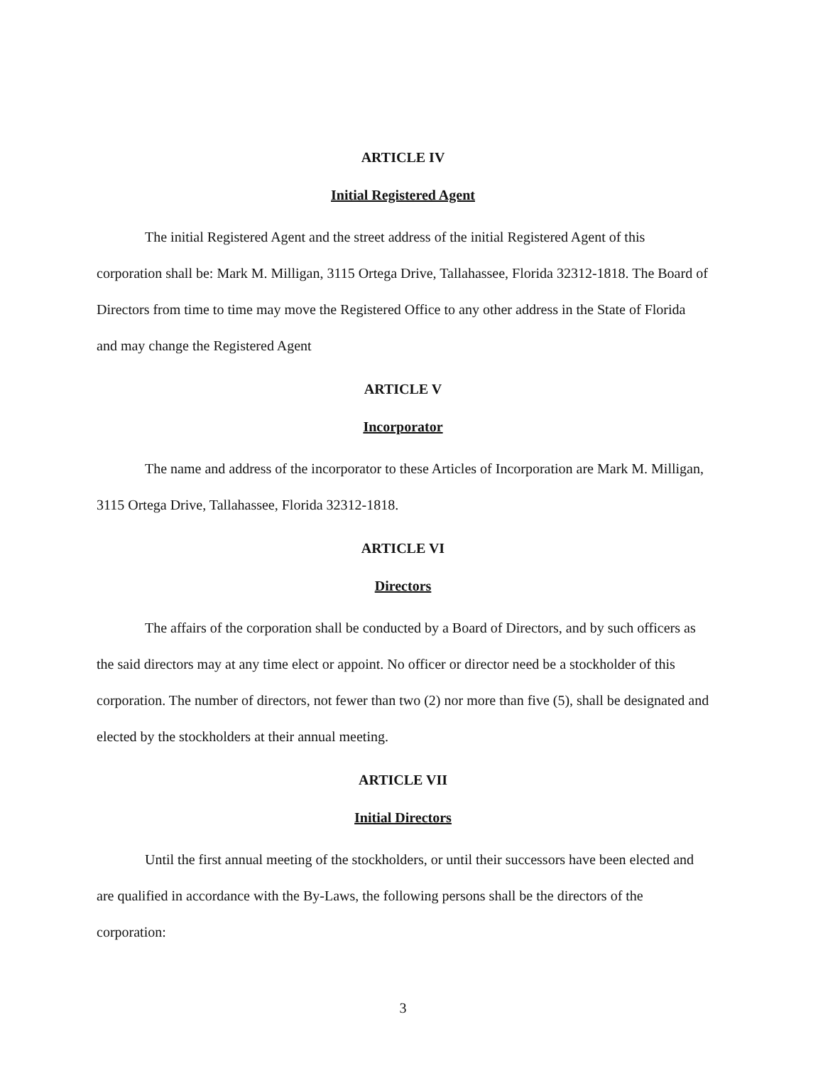ARTICLE IV
Initial Registered Agent
The initial Registered Agent and the street address of the initial Registered Agent of this corporation shall be: Mark M. Milligan, 3115 Ortega Drive, Tallahassee, Florida 32312-1818. The Board of Directors from time to time may move the Registered Office to any other address in the State of Florida and may change the Registered Agent
ARTICLE V
Incorporator
The name and address of the incorporator to these Articles of Incorporation are Mark M. Milligan, 3115 Ortega Drive, Tallahassee, Florida 32312-1818.
ARTICLE VI
Directors
The affairs of the corporation shall be conducted by a Board of Directors, and by such officers as the said directors may at any time elect or appoint. No officer or director need be a stockholder of this corporation. The number of directors, not fewer than two (2) nor more than five (5), shall be designated and elected by the stockholders at their annual meeting.
ARTICLE VII
Initial Directors
Until the first annual meeting of the stockholders, or until their successors have been elected and are qualified in accordance with the By-Laws, the following persons shall be the directors of the corporation:
3